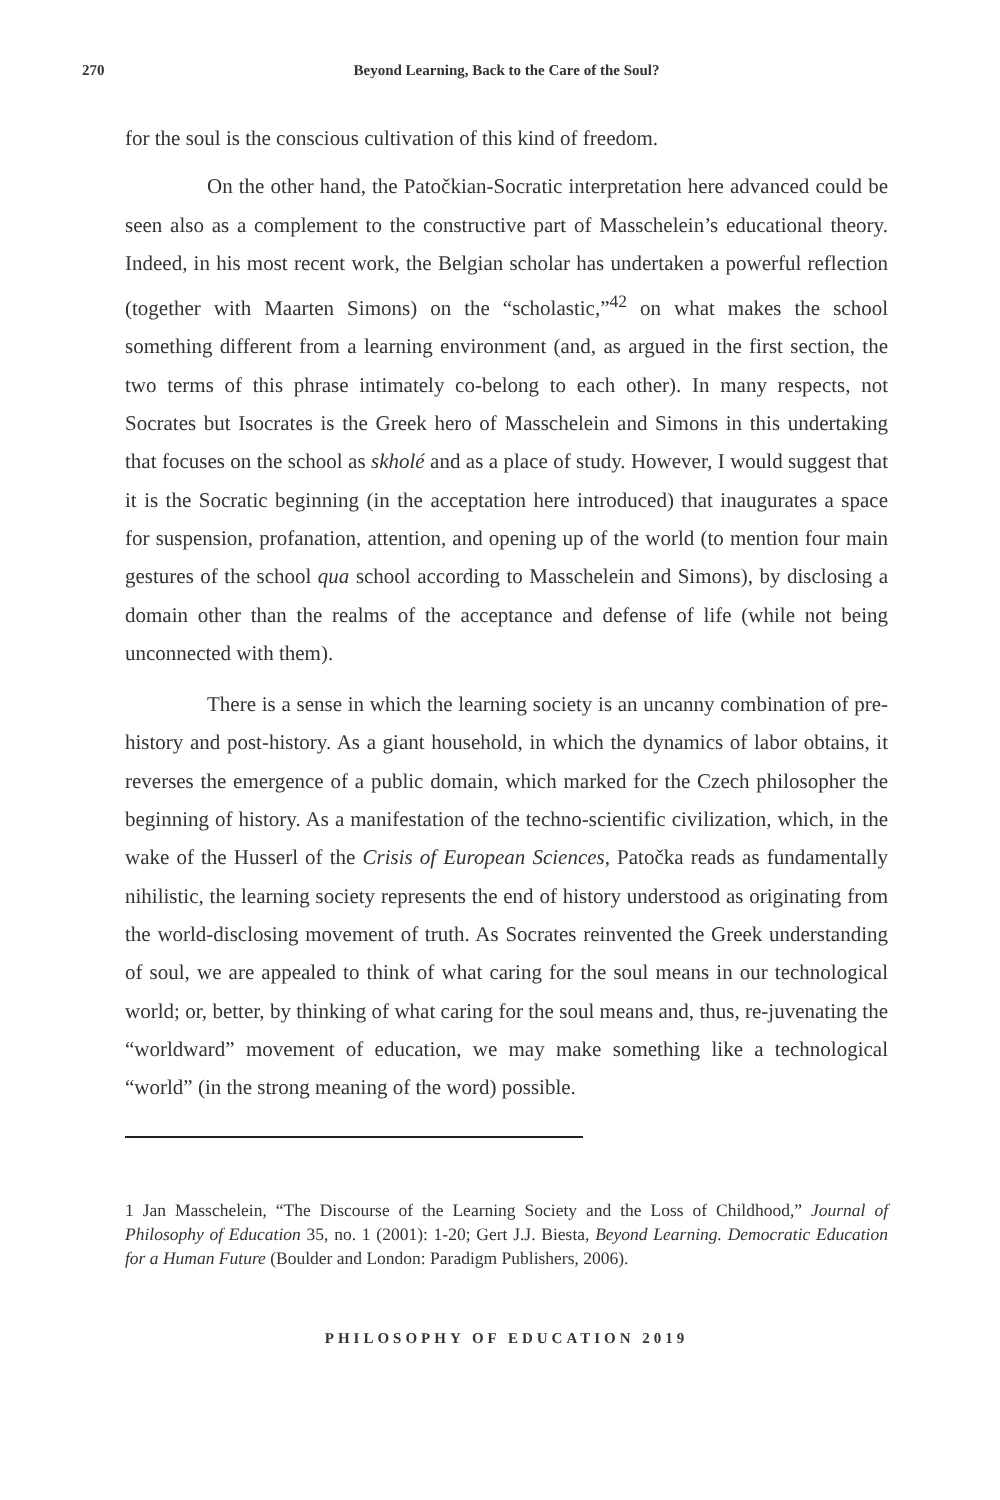270 Beyond Learning, Back to the Care of the Soul?
for the soul is the conscious cultivation of this kind of freedom.
On the other hand, the Patočkian-Socratic interpretation here advanced could be seen also as a complement to the constructive part of Masschelein’s educational theory. Indeed, in his most recent work, the Belgian scholar has undertaken a powerful reflection (together with Maarten Simons) on the “scholastic,”<sup>42</sup> on what makes the school something different from a learning environment (and, as argued in the first section, the two terms of this phrase intimately co-belong to each other). In many respects, not Socrates but Isocrates is the Greek hero of Masschelein and Simons in this undertaking that focuses on the school as skholé and as a place of study. However, I would suggest that it is the Socratic beginning (in the acceptation here introduced) that inaugurates a space for suspension, profanation, attention, and opening up of the world (to mention four main gestures of the school qua school according to Masschelein and Simons), by disclosing a domain other than the realms of the acceptance and defense of life (while not being unconnected with them).
There is a sense in which the learning society is an uncanny combination of pre-history and post-history. As a giant household, in which the dynamics of labor obtains, it reverses the emergence of a public domain, which marked for the Czech philosopher the beginning of history. As a manifestation of the techno-scientific civilization, which, in the wake of the Husserl of the Crisis of European Sciences, Patočka reads as fundamentally nihilistic, the learning society represents the end of history understood as originating from the world-disclosing movement of truth. As Socrates reinvented the Greek understanding of soul, we are appealed to think of what caring for the soul means in our technological world; or, better, by thinking of what caring for the soul means and, thus, re-juvenating the “worldward” movement of education, we may make something like a technological “world” (in the strong meaning of the word) possible.
1 Jan Masschelein, “The Discourse of the Learning Society and the Loss of Childhood,” Journal of Philosophy of Education 35, no. 1 (2001): 1-20; Gert J.J. Biesta, Beyond Learning. Democratic Education for a Human Future (Boulder and London: Paradigm Publishers, 2006).
PHILOSOPHY OF EDUCATION 2019